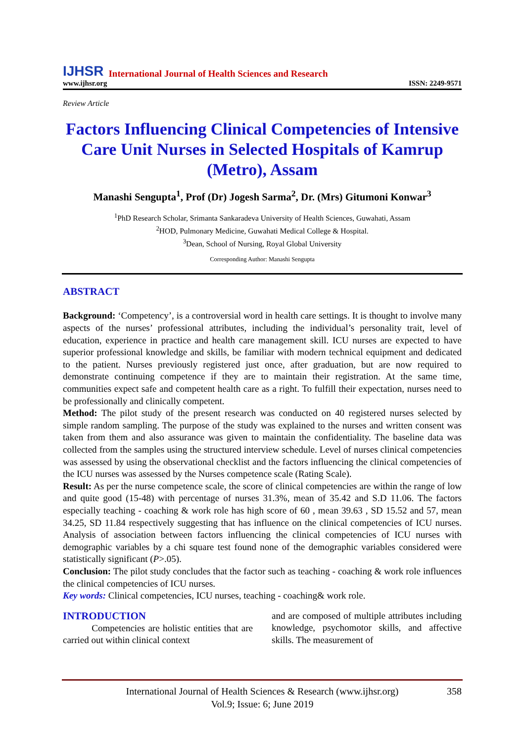IJHSR International Journal of Health Sciences and Research
www.ijhsr.org ISSN: 2249-9571
Review Article
Factors Influencing Clinical Competencies of Intensive Care Unit Nurses in Selected Hospitals of Kamrup (Metro), Assam
Manashi Sengupta<sup>1</sup>, Prof (Dr) Jogesh Sarma<sup>2</sup>, Dr. (Mrs) Gitumoni Konwar<sup>3</sup>
<sup>1</sup> PhD Research Scholar, Srimanta Sankaradeva University of Health Sciences, Guwahati, Assam
<sup>2</sup>HOD, Pulmonary Medicine, Guwahati Medical College & Hospital.
<sup>3</sup> Dean, School of Nursing, Royal Global University
Corresponding Author: Manashi Sengupta
ABSTRACT
Background: ‘Competency’, is a controversial word in health care settings. It is thought to involve many aspects of the nurses’ professional attributes, including the individual’s personality trait, level of education, experience in practice and health care management skill. ICU nurses are expected to have superior professional knowledge and skills, be familiar with modern technical equipment and dedicated to the patient. Nurses previously registered just once, after graduation, but are now required to demonstrate continuing competence if they are to maintain their registration. At the same time, communities expect safe and competent health care as a right. To fulfill their expectation, nurses need to be professionally and clinically competent.
Method: The pilot study of the present research was conducted on 40 registered nurses selected by simple random sampling. The purpose of the study was explained to the nurses and written consent was taken from them and also assurance was given to maintain the confidentiality. The baseline data was collected from the samples using the structured interview schedule. Level of nurses clinical competencies was assessed by using the observational checklist and the factors influencing the clinical competencies of the ICU nurses was assessed by the Nurses competence scale (Rating Scale).
Result: As per the nurse competence scale, the score of clinical competencies are within the range of low and quite good (15-48) with percentage of nurses 31.3%, mean of 35.42 and S.D 11.06. The factors especially teaching - coaching & work role has high score of 60 , mean 39.63 , SD 15.52 and 57, mean 34.25, SD 11.84 respectively suggesting that has influence on the clinical competencies of ICU nurses. Analysis of association between factors influencing the clinical competencies of ICU nurses with demographic variables by a chi square test found none of the demographic variables considered were statistically significant (P>.05).
Conclusion: The pilot study concludes that the factor such as teaching - coaching & work role influences the clinical competencies of ICU nurses.
Key words: Clinical competencies, ICU nurses, teaching - coaching& work role.
INTRODUCTION
Competencies are holistic entities that are carried out within clinical context
and are composed of multiple attributes including knowledge, psychomotor skills, and affective skills. The measurement of
International Journal of Health Sciences & Research (www.ijhsr.org) 358
Vol.9; Issue: 6; June 2019